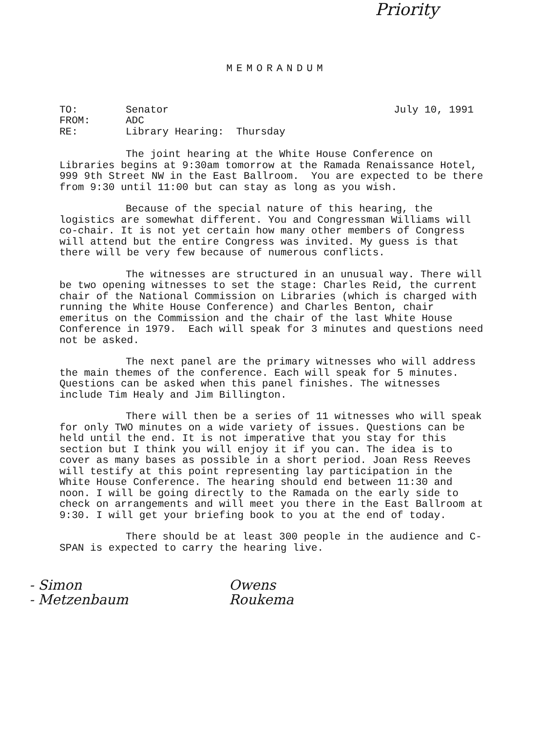Priority
MEMORANDUM
TO: Senator July 10, 1991
FROM: ADC
RE: Library Hearing: Thursday
The joint hearing at the White House Conference on Libraries begins at 9:30am tomorrow at the Ramada Renaissance Hotel, 999 9th Street NW in the East Ballroom. You are expected to be there from 9:30 until 11:00 but can stay as long as you wish.
Because of the special nature of this hearing, the logistics are somewhat different. You and Congressman Williams will co-chair. It is not yet certain how many other members of Congress will attend but the entire Congress was invited. My guess is that there will be very few because of numerous conflicts.
The witnesses are structured in an unusual way. There will be two opening witnesses to set the stage: Charles Reid, the current chair of the National Commission on Libraries (which is charged with running the White House Conference) and Charles Benton, chair emeritus on the Commission and the chair of the last White House Conference in 1979. Each will speak for 3 minutes and questions need not be asked.
The next panel are the primary witnesses who will address the main themes of the conference. Each will speak for 5 minutes. Questions can be asked when this panel finishes. The witnesses include Tim Healy and Jim Billington.
There will then be a series of 11 witnesses who will speak for only TWO minutes on a wide variety of issues. Questions can be held until the end. It is not imperative that you stay for this section but I think you will enjoy it if you can. The idea is to cover as many bases as possible in a short period. Joan Ress Reeves will testify at this point representing lay participation in the White House Conference. The hearing should end between 11:30 and noon. I will be going directly to the Ramada on the early side to check on arrangements and will meet you there in the East Ballroom at 9:30. I will get your briefing book to you at the end of today.
There should be at least 300 people in the audience and C-SPAN is expected to carry the hearing live.
- Simon
- Metzenbaum
Owens
Roukema